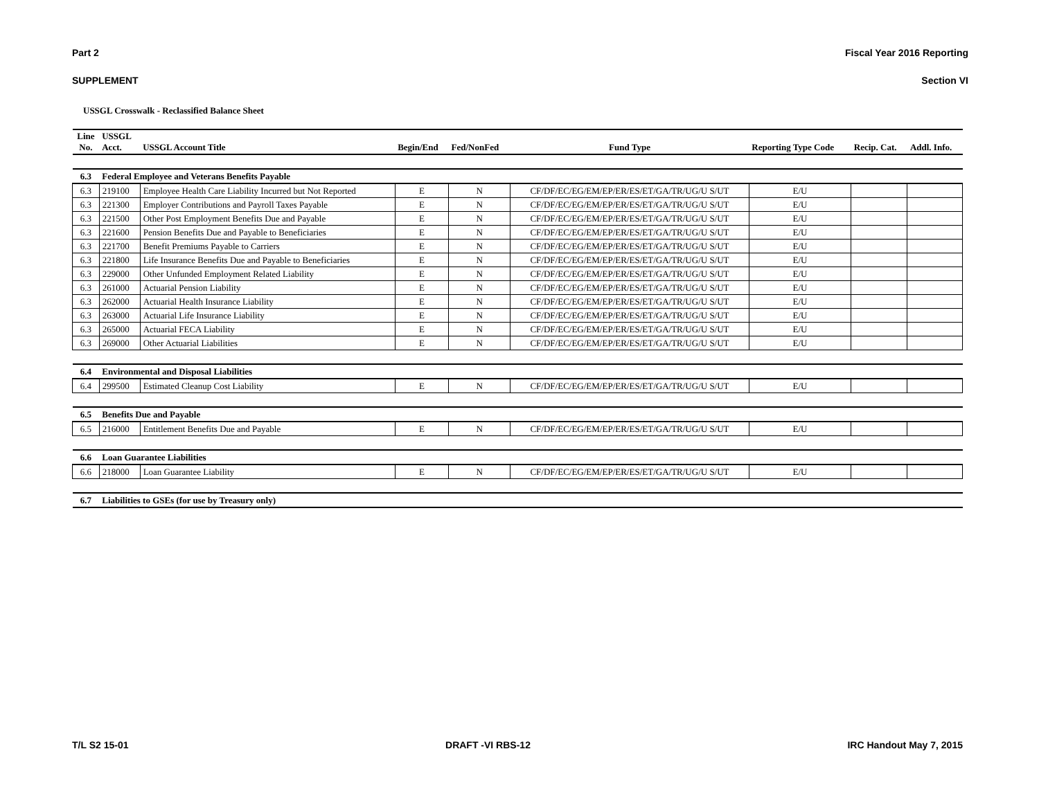Part 2 Fiscal Year 2016 Reporting
SUPPLEMENT Section VI
USSGL Crosswalk - Reclassified Balance Sheet
| Line No. | USSGL Acct. | USSGL Account Title | Begin/End | Fed/NonFed | Fund Type | Reporting Type Code | Recip. Cat. | Addl. Info. |
| --- | --- | --- | --- | --- | --- | --- | --- | --- |
| 6.3 | Federal Employee and Veterans Benefits Payable | | | | | | | |
| 6.3 | 219100 | Employee Health Care Liability Incurred but Not Reported | E | N | CF/DF/EC/EG/EM/EP/ER/ES/ET/GA/TR/UG/U S/UT | E/U | | |
| 6.3 | 221300 | Employer Contributions and Payroll Taxes Payable | E | N | CF/DF/EC/EG/EM/EP/ER/ES/ET/GA/TR/UG/U S/UT | E/U | | |
| 6.3 | 221500 | Other Post Employment Benefits Due and Payable | E | N | CF/DF/EC/EG/EM/EP/ER/ES/ET/GA/TR/UG/U S/UT | E/U | | |
| 6.3 | 221600 | Pension Benefits Due and Payable to Beneficiaries | E | N | CF/DF/EC/EG/EM/EP/ER/ES/ET/GA/TR/UG/U S/UT | E/U | | |
| 6.3 | 221700 | Benefit Premiums Payable to Carriers | E | N | CF/DF/EC/EG/EM/EP/ER/ES/ET/GA/TR/UG/U S/UT | E/U | | |
| 6.3 | 221800 | Life Insurance Benefits Due and Payable to Beneficiaries | E | N | CF/DF/EC/EG/EM/EP/ER/ES/ET/GA/TR/UG/U S/UT | E/U | | |
| 6.3 | 229000 | Other Unfunded Employment Related Liability | E | N | CF/DF/EC/EG/EM/EP/ER/ES/ET/GA/TR/UG/U S/UT | E/U | | |
| 6.3 | 261000 | Actuarial Pension Liability | E | N | CF/DF/EC/EG/EM/EP/ER/ES/ET/GA/TR/UG/U S/UT | E/U | | |
| 6.3 | 262000 | Actuarial Health Insurance Liability | E | N | CF/DF/EC/EG/EM/EP/ER/ES/ET/GA/TR/UG/U S/UT | E/U | | |
| 6.3 | 263000 | Actuarial Life Insurance Liability | E | N | CF/DF/EC/EG/EM/EP/ER/ES/ET/GA/TR/UG/U S/UT | E/U | | |
| 6.3 | 265000 | Actuarial FECA Liability | E | N | CF/DF/EC/EG/EM/EP/ER/ES/ET/GA/TR/UG/U S/UT | E/U | | |
| 6.3 | 269000 | Other Actuarial Liabilities | E | N | CF/DF/EC/EG/EM/EP/ER/ES/ET/GA/TR/UG/U S/UT | E/U | | |
| 6.4 | Environmental and Disposal Liabilities | | | | | | | |
| 6.4 | 299500 | Estimated Cleanup Cost Liability | E | N | CF/DF/EC/EG/EM/EP/ER/ES/ET/GA/TR/UG/U S/UT | E/U | | |
| 6.5 | Benefits Due and Payable | | | | | | | |
| 6.5 | 216000 | Entitlement Benefits Due and Payable | E | N | CF/DF/EC/EG/EM/EP/ER/ES/ET/GA/TR/UG/U S/UT | E/U | | |
| 6.6 | Loan Guarantee Liabilities | | | | | | | |
| 6.6 | 218000 | Loan Guarantee Liability | E | N | CF/DF/EC/EG/EM/EP/ER/ES/ET/GA/TR/UG/U S/UT | E/U | | |
| 6.7 | Liabilities to GSEs (for use by Treasury only) | | | | | | | |
T/L S2 15-01 DRAFT -VI RBS-12 IRC Handout May 7, 2015